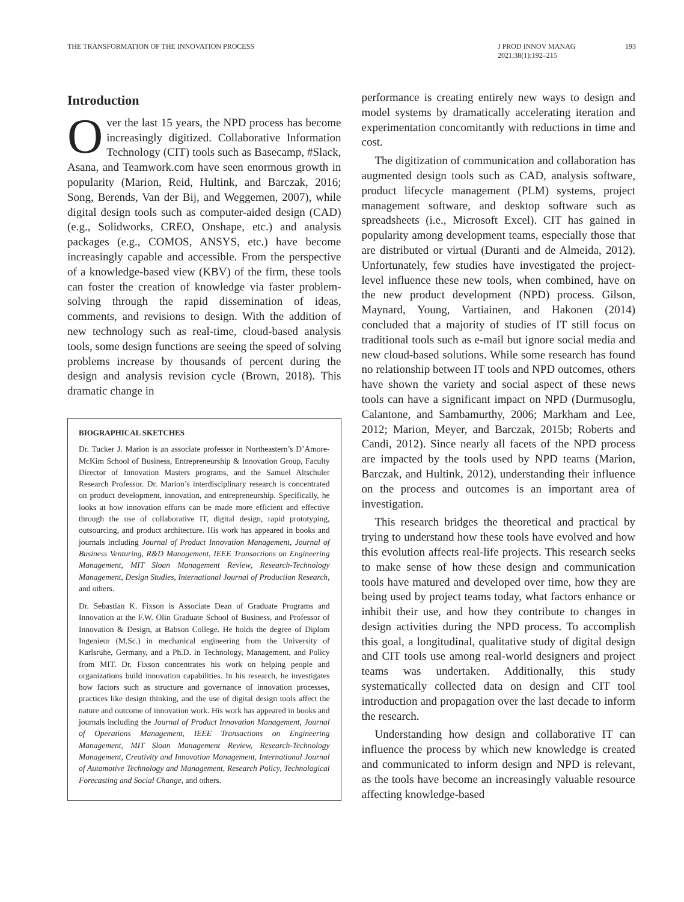THE TRANSFORMATION OF THE INNOVATION PROCESS J PROD INNOV MANAG
2021;38(1):192–215 193
Introduction
Over the last 15 years, the NPD process has become increasingly digitized. Collaborative Information Technology (CIT) tools such as Basecamp, #Slack, Asana, and Teamwork.com have seen enormous growth in popularity (Marion, Reid, Hultink, and Barczak, 2016; Song, Berends, Van der Bij, and Weggemen, 2007), while digital design tools such as computer-aided design (CAD) (e.g., Solidworks, CREO, Onshape, etc.) and analysis packages (e.g., COMOS, ANSYS, etc.) have become increasingly capable and accessible. From the perspective of a knowledge-based view (KBV) of the firm, these tools can foster the creation of knowledge via faster problem-solving through the rapid dissemination of ideas, comments, and revisions to design. With the addition of new technology such as real-time, cloud-based analysis tools, some design functions are seeing the speed of solving problems increase by thousands of percent during the design and analysis revision cycle (Brown, 2018). This dramatic change in
BIOGRAPHICAL SKETCHES
Dr. Tucker J. Marion is an associate professor in Northeastern’s D’Amore-McKim School of Business, Entrepreneurship & Innovation Group, Faculty Director of Innovation Masters programs, and the Samuel Altschuler Research Professor. Dr. Marion’s interdisciplinary research is concentrated on product development, innovation, and entrepreneurship. Specifically, he looks at how innovation efforts can be made more efficient and effective through the use of collaborative IT, digital design, rapid prototyping, outsourcing, and product architecture. His work has appeared in books and journals including Journal of Product Innovation Management, Journal of Business Venturing, R&D Management, IEEE Transactions on Engineering Management, MIT Sloan Management Review, Research-Technology Management, Design Studies, International Journal of Production Research, and others.
Dr. Sebastian K. Fixson is Associate Dean of Graduate Programs and Innovation at the F.W. Olin Graduate School of Business, and Professor of Innovation & Design, at Babson College. He holds the degree of Diplom Ingenieur (M.Sc.) in mechanical engineering from the University of Karlsruhe, Germany, and a Ph.D. in Technology, Management, and Policy from MIT. Dr. Fixson concentrates his work on helping people and organizations build innovation capabilities. In his research, he investigates how factors such as structure and governance of innovation processes, practices like design thinking, and the use of digital design tools affect the nature and outcome of innovation work. His work has appeared in books and journals including the Journal of Product Innovation Management, Journal of Operations Management, IEEE Transactions on Engineering Management, MIT Sloan Management Review, Research-Technology Management, Creativity and Innovation Management, International Journal of Automotive Technology and Management, Research Policy, Technological Forecasting and Social Change, and others.
performance is creating entirely new ways to design and model systems by dramatically accelerating iteration and experimentation concomitantly with reductions in time and cost.
The digitization of communication and collaboration has augmented design tools such as CAD, analysis software, product lifecycle management (PLM) systems, project management software, and desktop software such as spreadsheets (i.e., Microsoft Excel). CIT has gained in popularity among development teams, especially those that are distributed or virtual (Duranti and de Almeida, 2012). Unfortunately, few studies have investigated the project-level influence these new tools, when combined, have on the new product development (NPD) process. Gilson, Maynard, Young, Vartiainen, and Hakonen (2014) concluded that a majority of studies of IT still focus on traditional tools such as e-mail but ignore social media and new cloud-based solutions. While some research has found no relationship between IT tools and NPD outcomes, others have shown the variety and social aspect of these news tools can have a significant impact on NPD (Durmusoglu, Calantone, and Sambamurthy, 2006; Markham and Lee, 2012; Marion, Meyer, and Barczak, 2015b; Roberts and Candi, 2012). Since nearly all facets of the NPD process are impacted by the tools used by NPD teams (Marion, Barczak, and Hultink, 2012), understanding their influence on the process and outcomes is an important area of investigation.
This research bridges the theoretical and practical by trying to understand how these tools have evolved and how this evolution affects real-life projects. This research seeks to make sense of how these design and communication tools have matured and developed over time, how they are being used by project teams today, what factors enhance or inhibit their use, and how they contribute to changes in design activities during the NPD process. To accomplish this goal, a longitudinal, qualitative study of digital design and CIT tools use among real-world designers and project teams was undertaken. Additionally, this study systematically collected data on design and CIT tool introduction and propagation over the last decade to inform the research.
Understanding how design and collaborative IT can influence the process by which new knowledge is created and communicated to inform design and NPD is relevant, as the tools have become an increasingly valuable resource affecting knowledge-based